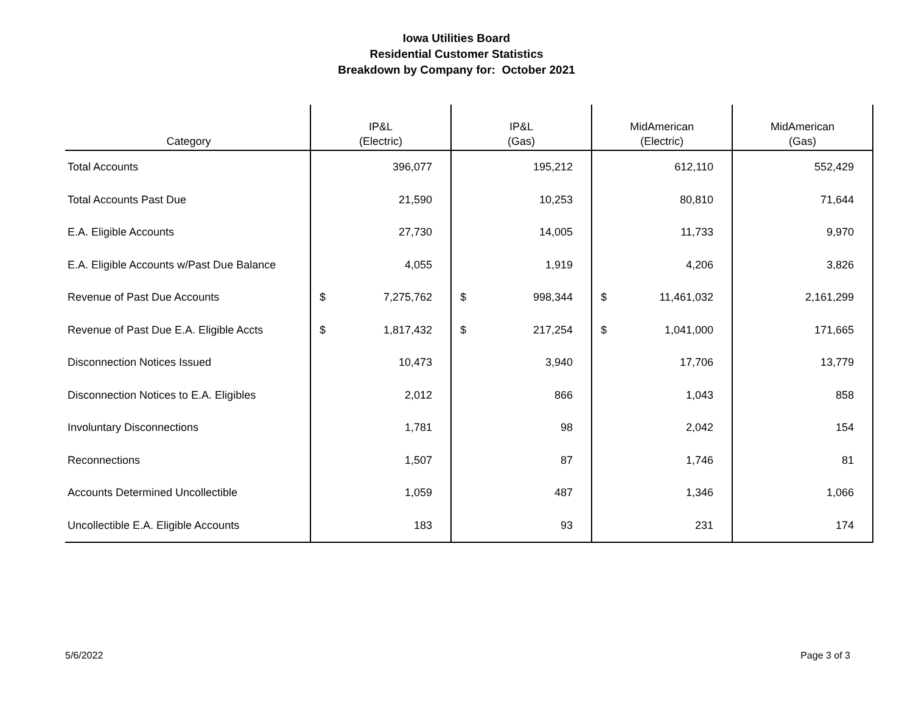Iowa Utilities Board
Residential Customer Statistics
Breakdown by Company for: October 2021
| Category | IP&L (Electric) | | IP&L (Gas) | | MidAmerican (Electric) | | MidAmerican (Gas) | |
| --- | --- | --- | --- | --- | --- | --- | --- | --- |
| Total Accounts | | 396,077 | | 195,212 | | 612,110 | | 552,429 |
| Total Accounts Past Due | | 21,590 | | 10,253 | | 80,810 | | 71,644 |
| E.A. Eligible Accounts | | 27,730 | | 14,005 | | 11,733 | | 9,970 |
| E.A. Eligible Accounts w/Past Due Balance | | 4,055 | | 1,919 | | 4,206 | | 3,826 |
| Revenue of Past Due Accounts | $ | 7,275,762 | $ | 998,344 | $ | 11,461,032 | | 2,161,299 |
| Revenue of Past Due E.A. Eligible Accts | $ | 1,817,432 | $ | 217,254 | $ | 1,041,000 | | 171,665 |
| Disconnection Notices Issued | | 10,473 | | 3,940 | | 17,706 | | 13,779 |
| Disconnection Notices to E.A. Eligibles | | 2,012 | | 866 | | 1,043 | | 858 |
| Involuntary Disconnections | | 1,781 | | 98 | | 2,042 | | 154 |
| Reconnections | | 1,507 | | 87 | | 1,746 | | 81 |
| Accounts Determined Uncollectible | | 1,059 | | 487 | | 1,346 | | 1,066 |
| Uncollectible E.A. Eligible Accounts | | 183 | | 93 | | 231 | | 174 |
5/6/2022 Page 3 of 3